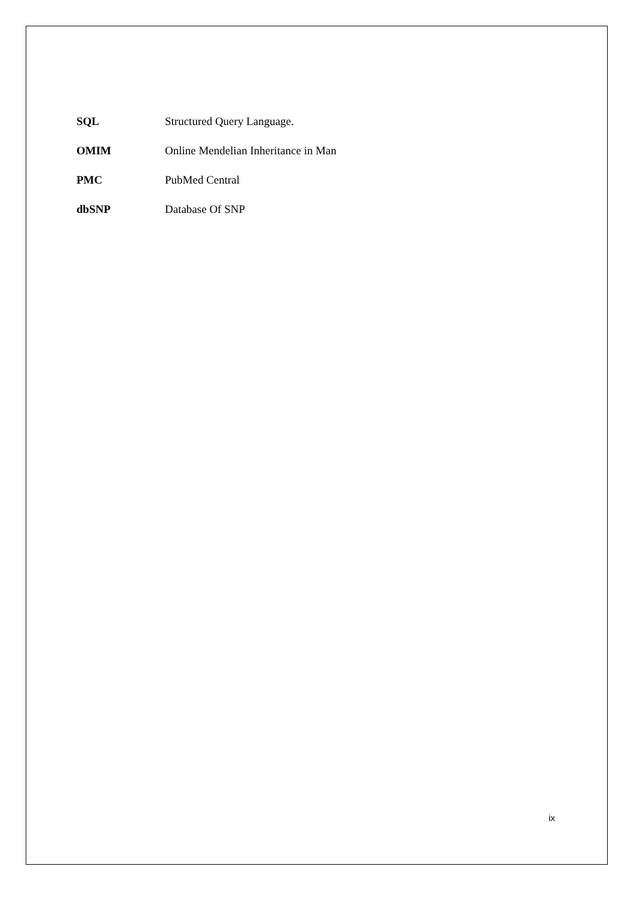SQL Structured Query Language.
OMIM Online Mendelian Inheritance in Man
PMC PubMed Central
dbSNP Database Of SNP
ix